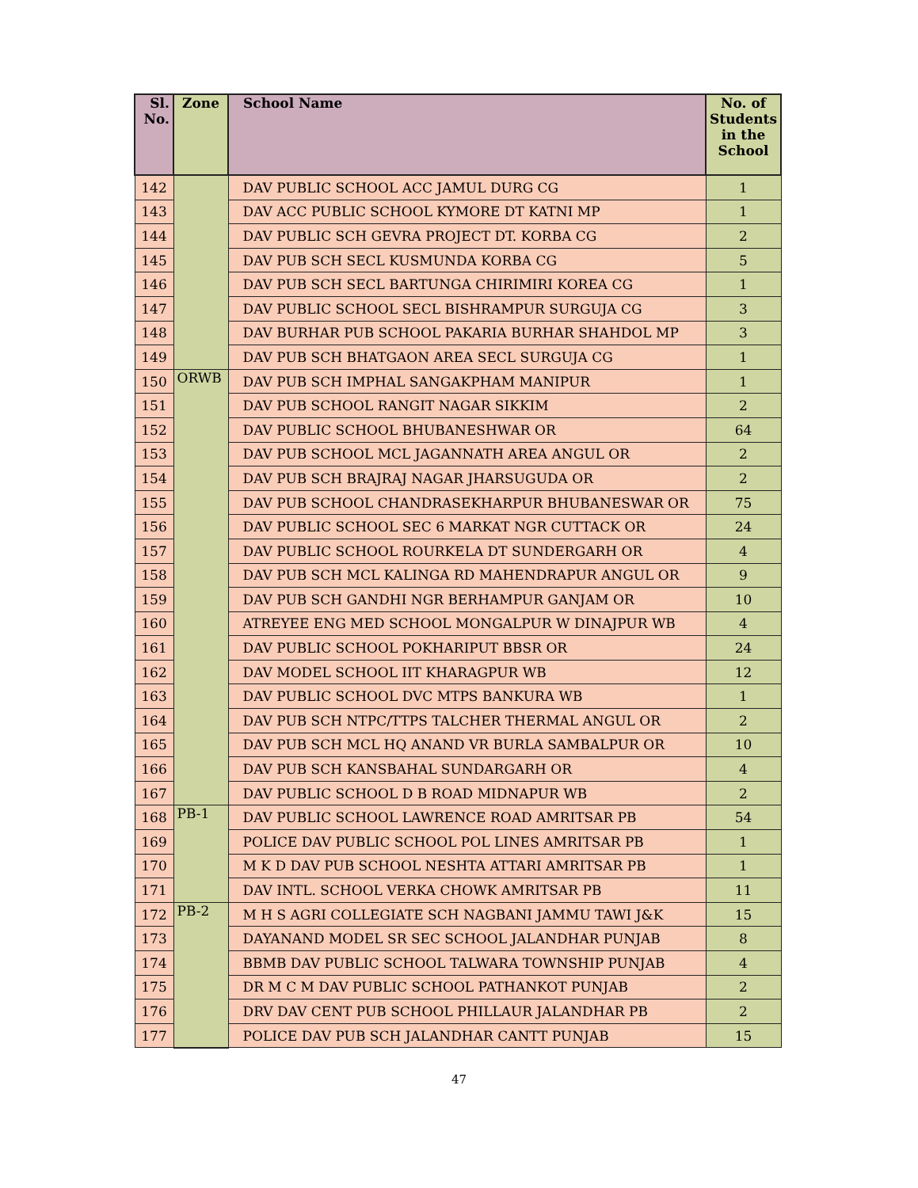| Sl. No. | Zone | School Name | No. of Students in the School |
| --- | --- | --- | --- |
| 142 | | DAV PUBLIC SCHOOL ACC JAMUL DURG CG | 1 |
| 143 | | DAV ACC PUBLIC SCHOOL KYMORE DT KATNI MP | 1 |
| 144 | | DAV PUBLIC SCH GEVRA PROJECT DT. KORBA CG | 2 |
| 145 | | DAV PUB SCH SECL KUSMUNDA KORBA CG | 5 |
| 146 | | DAV PUB SCH SECL BARTUNGA CHIRIMIRI KOREA CG | 1 |
| 147 | | DAV PUBLIC SCHOOL SECL BISHRAMPUR SURGUJA CG | 3 |
| 148 | | DAV BURHAR PUB SCHOOL PAKARIA BURHAR SHAHDOL MP | 3 |
| 149 | | DAV PUB SCH BHATGAON AREA SECL SURGUJA CG | 1 |
| 150 | ORWB | DAV PUB SCH IMPHAL SANGAKPHAM MANIPUR | 1 |
| 151 | | DAV PUB SCHOOL RANGIT NAGAR SIKKIM | 2 |
| 152 | | DAV PUBLIC SCHOOL BHUBANESHWAR OR | 64 |
| 153 | | DAV PUB SCHOOL MCL JAGANNATH AREA ANGUL OR | 2 |
| 154 | | DAV PUB SCH BRAJRAJ NAGAR JHARSUGUDA OR | 2 |
| 155 | | DAV PUB SCHOOL CHANDRASEKHARPUR BHUBANESWAR OR | 75 |
| 156 | | DAV PUBLIC SCHOOL SEC 6 MARKAT NGR CUTTACK OR | 24 |
| 157 | | DAV PUBLIC SCHOOL ROURKELA DT SUNDERGARH OR | 4 |
| 158 | | DAV PUB SCH MCL KALINGA RD MAHENDRAPUR ANGUL OR | 9 |
| 159 | | DAV PUB SCH GANDHI NGR BERHAMPUR GANJAM OR | 10 |
| 160 | | ATREYEE ENG MED SCHOOL MONGALPUR W DINAJPUR WB | 4 |
| 161 | | DAV PUBLIC SCHOOL POKHARIPUT BBSR OR | 24 |
| 162 | | DAV MODEL SCHOOL IIT KHARAGPUR WB | 12 |
| 163 | | DAV PUBLIC SCHOOL DVC MTPS BANKURA WB | 1 |
| 164 | | DAV PUB SCH NTPC/TTPS TALCHER THERMAL ANGUL OR | 2 |
| 165 | | DAV PUB SCH MCL HQ ANAND VR BURLA SAMBALPUR OR | 10 |
| 166 | | DAV PUB SCH KANSBAHAL SUNDARGARH OR | 4 |
| 167 | | DAV PUBLIC SCHOOL D B ROAD MIDNAPUR WB | 2 |
| 168 | PB-1 | DAV PUBLIC SCHOOL LAWRENCE ROAD AMRITSAR PB | 54 |
| 169 | | POLICE DAV PUBLIC SCHOOL POL LINES AMRITSAR PB | 1 |
| 170 | | M K D DAV PUB SCHOOL NESHTA ATTARI AMRITSAR PB | 1 |
| 171 | | DAV INTL. SCHOOL VERKA CHOWK AMRITSAR PB | 11 |
| 172 | PB-2 | M H S AGRI COLLEGIATE SCH NAGBANI JAMMU TAWI J&K | 15 |
| 173 | | DAYANAND MODEL SR SEC SCHOOL JALANDHAR PUNJAB | 8 |
| 174 | | BBMB DAV PUBLIC SCHOOL TALWARA TOWNSHIP PUNJAB | 4 |
| 175 | | DR M C M DAV PUBLIC SCHOOL PATHANKOT PUNJAB | 2 |
| 176 | | DRV DAV CENT PUB SCHOOL PHILLAUR JALANDHAR PB | 2 |
| 177 | | POLICE DAV PUB SCH JALANDHAR CANTT PUNJAB | 15 |
47